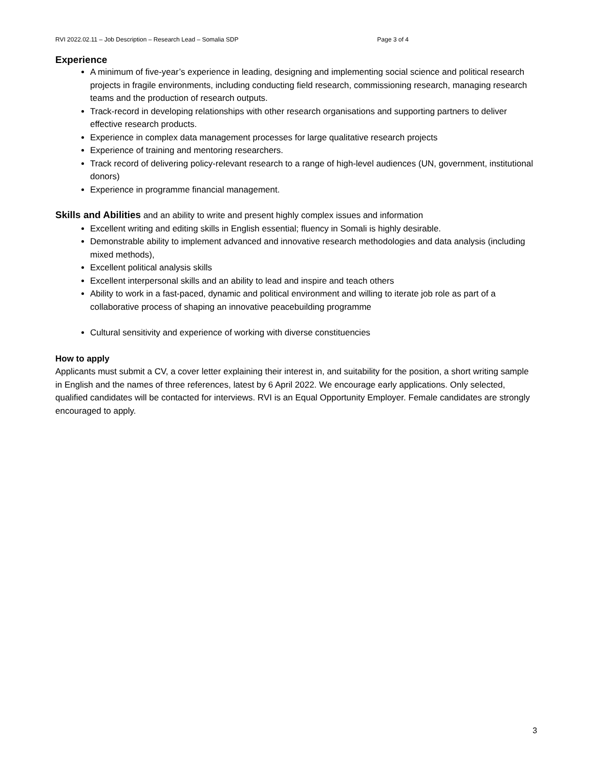RVI 2022.02.11 – Job Description – Research Lead – Somalia SDP Page 3 of 4
Experience
A minimum of five-year’s experience in leading, designing and implementing social science and political research projects in fragile environments, including conducting field research, commissioning research, managing research teams and the production of research outputs.
Track-record in developing relationships with other research organisations and supporting partners to deliver effective research products.
Experience in complex data management processes for large qualitative research projects
Experience of training and mentoring researchers.
Track record of delivering policy-relevant research to a range of high-level audiences (UN, government, institutional donors)
Experience in programme financial management.
Skills and Abilities and an ability to write and present highly complex issues and information
Excellent writing and editing skills in English essential; fluency in Somali is highly desirable.
Demonstrable ability to implement advanced and innovative research methodologies and data analysis (including mixed methods),
Excellent political analysis skills
Excellent interpersonal skills and an ability to lead and inspire and teach others
Ability to work in a fast-paced, dynamic and political environment and willing to iterate job role as part of a collaborative process of shaping an innovative peacebuilding programme
Cultural sensitivity and experience of working with diverse constituencies
How to apply
Applicants must submit a CV, a cover letter explaining their interest in, and suitability for the position, a short writing sample in English and the names of three references, latest by 6 April 2022. We encourage early applications. Only selected, qualified candidates will be contacted for interviews. RVI is an Equal Opportunity Employer. Female candidates are strongly encouraged to apply.
3